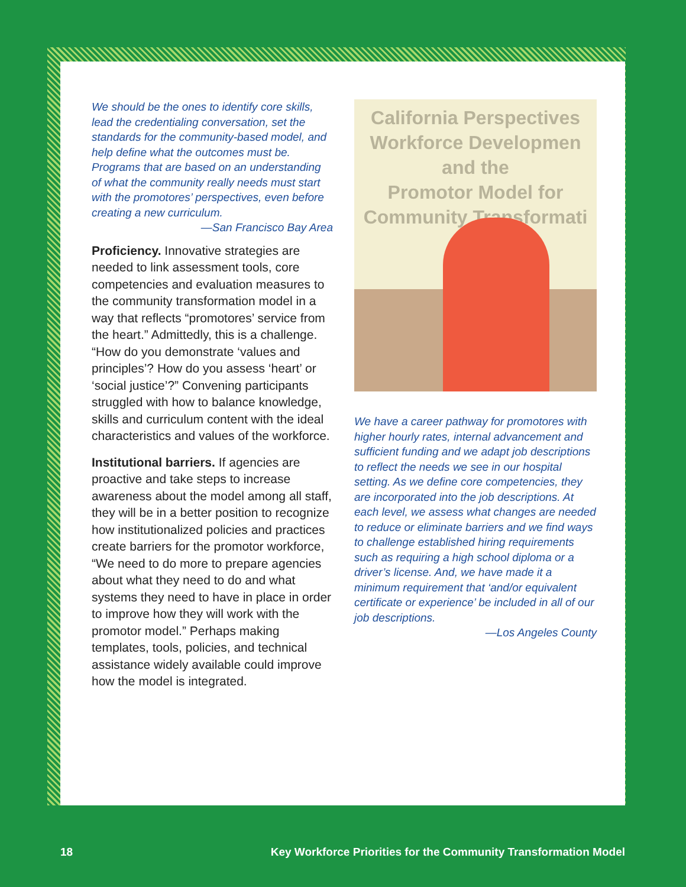We should be the ones to identify core skills, lead the credentialing conversation, set the standards for the community-based model, and help define what the outcomes must be. Programs that are based on an understanding of what the community really needs must start with the promotores’ perspectives, even before creating a new curriculum.
—San Francisco Bay Area
Proficiency. Innovative strategies are needed to link assessment tools, core competencies and evaluation measures to the community transformation model in a way that reflects “promotores’ service from the heart.” Admittedly, this is a challenge. “How do you demonstrate ‘values and principles’? How do you assess ‘heart’ or ‘social justice’?” Convening participants struggled with how to balance knowledge, skills and curriculum content with the ideal characteristics and values of the workforce.
Institutional barriers. If agencies are proactive and take steps to increase awareness about the model among all staff, they will be in a better position to recognize how institutionalized policies and practices create barriers for the promotor workforce, “We need to do more to prepare agencies about what they need to do and what systems they need to have in place in order to improve how they will work with the promotor model.” Perhaps making templates, tools, policies, and technical assistance widely available could improve how the model is integrated.
California Perspectives
Workforce Developmen
and the
Promotor Model for
Community Transformati
We have a career pathway for promotores with higher hourly rates, internal advancement and sufficient funding and we adapt job descriptions to reflect the needs we see in our hospital setting. As we define core competencies, they are incorporated into the job descriptions. At each level, we assess what changes are needed to reduce or eliminate barriers and we find ways to challenge established hiring requirements such as requiring a high school diploma or a driver’s license. And, we have made it a minimum requirement that ‘and/or equivalent certificate or experience’ be included in all of our job descriptions.
—Los Angeles County
18 Key Workforce Priorities for the Community Transformation Model